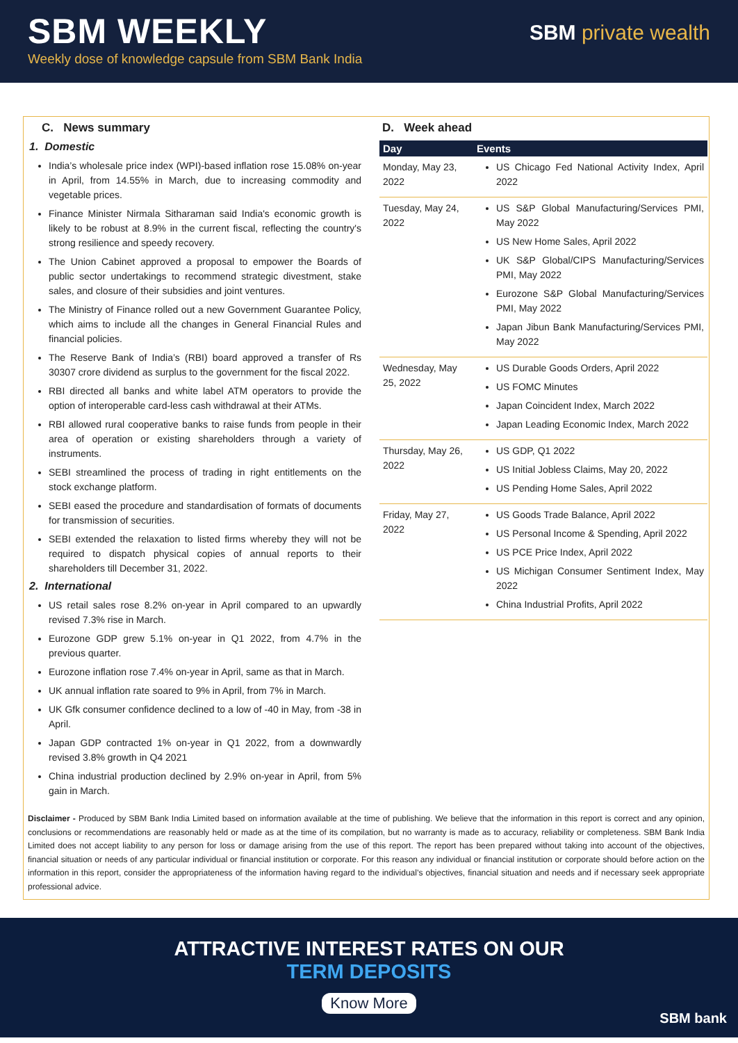SBM WEEKLY
Weekly dose of knowledge capsule from SBM Bank India
SBM private wealth
C. News summary
1. Domestic
India’s wholesale price index (WPI)-based inflation rose 15.08% on-year in April, from 14.55% in March, due to increasing commodity and vegetable prices.
Finance Minister Nirmala Sitharaman said India's economic growth is likely to be robust at 8.9% in the current fiscal, reflecting the country's strong resilience and speedy recovery.
The Union Cabinet approved a proposal to empower the Boards of public sector undertakings to recommend strategic divestment, stake sales, and closure of their subsidies and joint ventures.
The Ministry of Finance rolled out a new Government Guarantee Policy, which aims to include all the changes in General Financial Rules and financial policies.
The Reserve Bank of India’s (RBI) board approved a transfer of Rs 30307 crore dividend as surplus to the government for the fiscal 2022.
RBI directed all banks and white label ATM operators to provide the option of interoperable card-less cash withdrawal at their ATMs.
RBI allowed rural cooperative banks to raise funds from people in their area of operation or existing shareholders through a variety of instruments.
SEBI streamlined the process of trading in right entitlements on the stock exchange platform.
SEBI eased the procedure and standardisation of formats of documents for transmission of securities.
SEBI extended the relaxation to listed firms whereby they will not be required to dispatch physical copies of annual reports to their shareholders till December 31, 2022.
2. International
US retail sales rose 8.2% on-year in April compared to an upwardly revised 7.3% rise in March.
Eurozone GDP grew 5.1% on-year in Q1 2022, from 4.7% in the previous quarter.
Eurozone inflation rose 7.4% on-year in April, same as that in March.
UK annual inflation rate soared to 9% in April, from 7% in March.
UK Gfk consumer confidence declined to a low of -40 in May, from -38 in April.
Japan GDP contracted 1% on-year in Q1 2022, from a downwardly revised 3.8% growth in Q4 2021
China industrial production declined by 2.9% on-year in April, from 5% gain in March.
D. Week ahead
| Day | Events |
| --- | --- |
| Monday, May 23, 2022 | US Chicago Fed National Activity Index, April 2022 |
| Tuesday, May 24, 2022 | US S&P Global Manufacturing/Services PMI, May 2022 US New Home Sales, April 2022 UK S&P Global/CIPS Manufacturing/Services PMI, May 2022 Eurozone S&P Global Manufacturing/Services PMI, May 2022 Japan Jibun Bank Manufacturing/Services PMI, May 2022 |
| Wednesday, May 25, 2022 | US Durable Goods Orders, April 2022 US FOMC Minutes Japan Coincident Index, March 2022 Japan Leading Economic Index, March 2022 |
| Thursday, May 26, 2022 | US GDP, Q1 2022 US Initial Jobless Claims, May 20, 2022 US Pending Home Sales, April 2022 |
| Friday, May 27, 2022 | US Goods Trade Balance, April 2022 US Personal Income & Spending, April 2022 US PCE Price Index, April 2022 US Michigan Consumer Sentiment Index, May 2022 China Industrial Profits, April 2022 |
Disclaimer - Produced by SBM Bank India Limited based on information available at the time of publishing. We believe that the information in this report is correct and any opinion, conclusions or recommendations are reasonably held or made as at the time of its compilation, but no warranty is made as to accuracy, reliability or completeness. SBM Bank India Limited does not accept liability to any person for loss or damage arising from the use of this report. The report has been prepared without taking into account of the objectives, financial situation or needs of any particular individual or financial institution or corporate. For this reason any individual or financial institution or corporate should before action on the information in this report, consider the appropriateness of the information having regard to the individual’s objectives, financial situation and needs and if necessary seek appropriate professional advice.
ATTRACTIVE INTEREST RATES ON OUR
TERM DEPOSITS
Know More
SBM bank